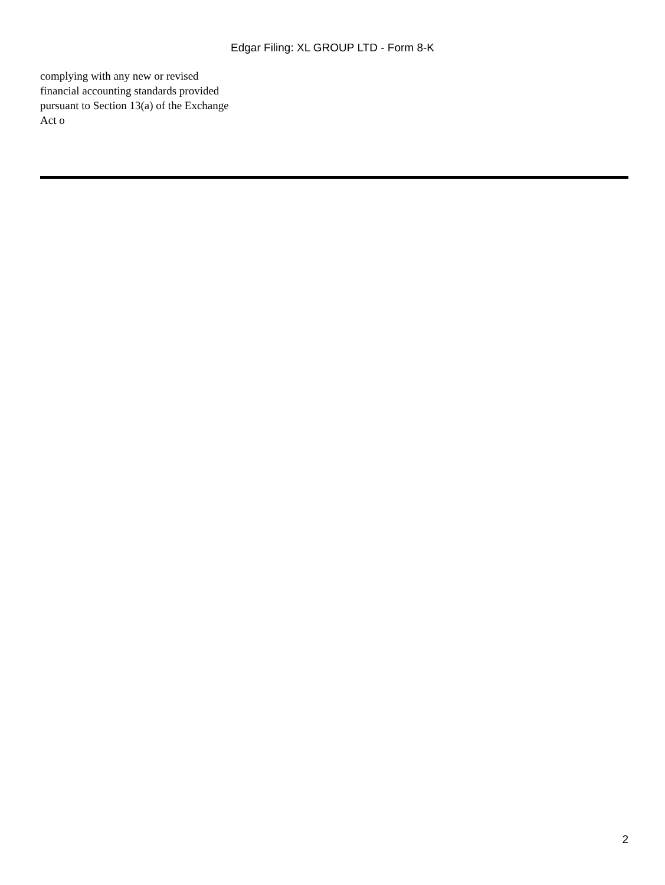Edgar Filing: XL GROUP LTD - Form 8-K
complying with any new or revised financial accounting standards provided pursuant to Section 13(a) of the Exchange Act o
2